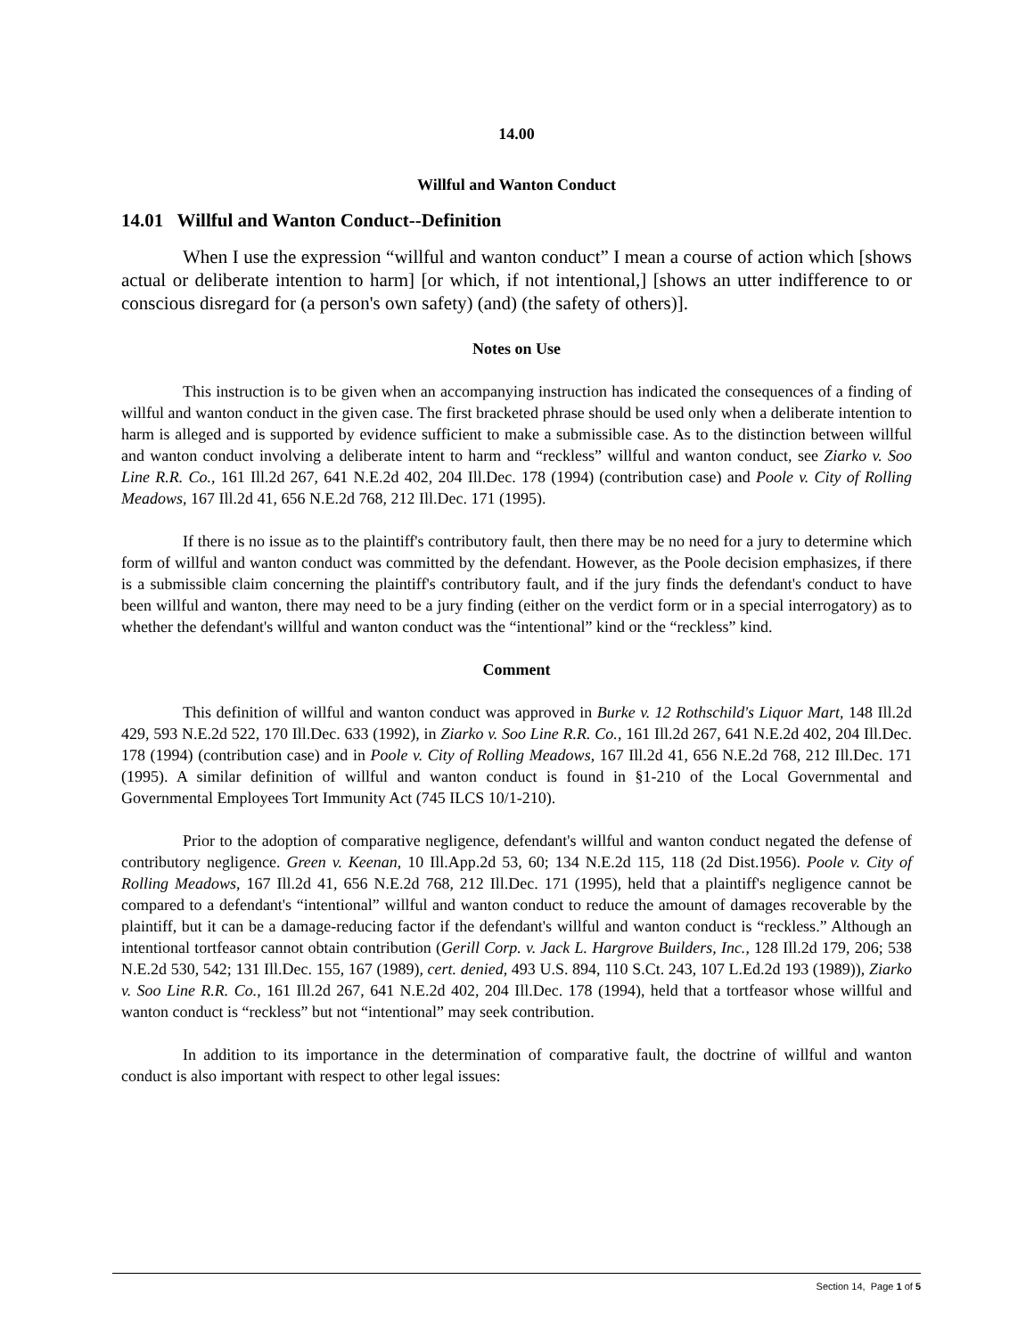14.00
Willful and Wanton Conduct
14.01 Willful and Wanton Conduct--Definition
When I use the expression “willful and wanton conduct” I mean a course of action which [shows actual or deliberate intention to harm] [or which, if not intentional,] [shows an utter indifference to or conscious disregard for (a person's own safety) (and) (the safety of others)].
Notes on Use
This instruction is to be given when an accompanying instruction has indicated the consequences of a finding of willful and wanton conduct in the given case. The first bracketed phrase should be used only when a deliberate intention to harm is alleged and is supported by evidence sufficient to make a submissible case. As to the distinction between willful and wanton conduct involving a deliberate intent to harm and “reckless” willful and wanton conduct, see Ziarko v. Soo Line R.R. Co., 161 Ill.2d 267, 641 N.E.2d 402, 204 Ill.Dec. 178 (1994) (contribution case) and Poole v. City of Rolling Meadows, 167 Ill.2d 41, 656 N.E.2d 768, 212 Ill.Dec. 171 (1995).
If there is no issue as to the plaintiff's contributory fault, then there may be no need for a jury to determine which form of willful and wanton conduct was committed by the defendant. However, as the Poole decision emphasizes, if there is a submissible claim concerning the plaintiff's contributory fault, and if the jury finds the defendant's conduct to have been willful and wanton, there may need to be a jury finding (either on the verdict form or in a special interrogatory) as to whether the defendant's willful and wanton conduct was the “intentional” kind or the “reckless” kind.
Comment
This definition of willful and wanton conduct was approved in Burke v. 12 Rothschild's Liquor Mart, 148 Ill.2d 429, 593 N.E.2d 522, 170 Ill.Dec. 633 (1992), in Ziarko v. Soo Line R.R. Co., 161 Ill.2d 267, 641 N.E.2d 402, 204 Ill.Dec. 178 (1994) (contribution case) and in Poole v. City of Rolling Meadows, 167 Ill.2d 41, 656 N.E.2d 768, 212 Ill.Dec. 171 (1995). A similar definition of willful and wanton conduct is found in §1-210 of the Local Governmental and Governmental Employees Tort Immunity Act (745 ILCS 10/1-210).
Prior to the adoption of comparative negligence, defendant's willful and wanton conduct negated the defense of contributory negligence. Green v. Keenan, 10 Ill.App.2d 53, 60; 134 N.E.2d 115, 118 (2d Dist.1956). Poole v. City of Rolling Meadows, 167 Ill.2d 41, 656 N.E.2d 768, 212 Ill.Dec. 171 (1995), held that a plaintiff's negligence cannot be compared to a defendant's “intentional” willful and wanton conduct to reduce the amount of damages recoverable by the plaintiff, but it can be a damage-reducing factor if the defendant's willful and wanton conduct is “reckless.” Although an intentional tortfeasor cannot obtain contribution (Gerill Corp. v. Jack L. Hargrove Builders, Inc., 128 Ill.2d 179, 206; 538 N.E.2d 530, 542; 131 Ill.Dec. 155, 167 (1989), cert. denied, 493 U.S. 894, 110 S.Ct. 243, 107 L.Ed.2d 193 (1989)), Ziarko v. Soo Line R.R. Co., 161 Ill.2d 267, 641 N.E.2d 402, 204 Ill.Dec. 178 (1994), held that a tortfeasor whose willful and wanton conduct is “reckless” but not “intentional” may seek contribution.
In addition to its importance in the determination of comparative fault, the doctrine of willful and wanton conduct is also important with respect to other legal issues:
Section 14, Page 1 of 5